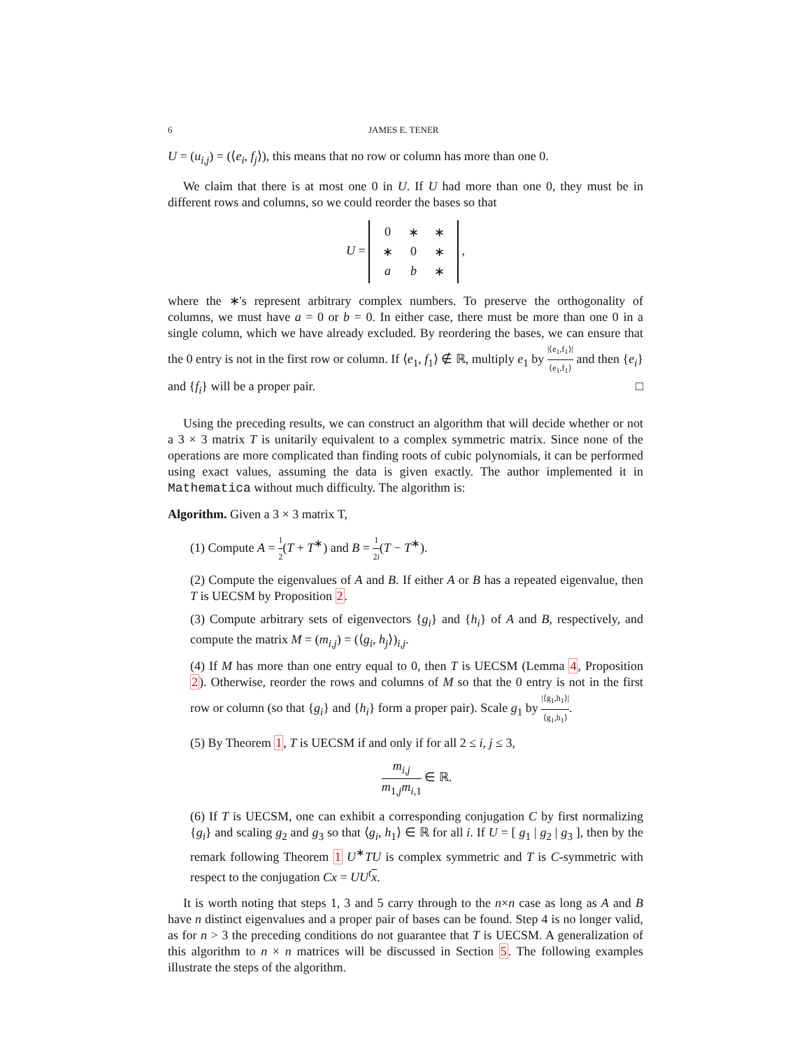6 JAMES E. TENER
U = (u<sub>i,j</sub>) = (⟨e<sub>i</sub>, f<sub>j</sub>⟩), this means that no row or column has more than one 0.
We claim that there is at most one 0 in U. If U had more than one 0, they must be in different rows and columns, so we could reorder the bases so that
U =
| 0 | ∗ | ∗ |
| ∗ | 0 | ∗ |
| a | b | ∗ |
,
where the ∗'s represent arbitrary complex numbers. To preserve the orthogonality of columns, we must have a = 0 or b = 0. In either case, there must be more than one 0 in a single column, which we have already excluded. By reordering the bases, we can ensure that the 0 entry is not in the first row or column. If ⟨e<sub>1</sub>, f<sub>1</sub>⟩ ∉ ℝ, multiply e<sub>1</sub> by |⟨e<sub>1</sub>,f<sub>1</sub>⟩| ⟨e<sub>1</sub>,f<sub>1</sub>⟩ and then {e<sub>i</sub>} and {f<sub>i</sub>} will be a proper pair. □
Using the preceding results, we can construct an algorithm that will decide whether or not a 3 × 3 matrix T is unitarily equivalent to a complex symmetric matrix. Since none of the operations are more complicated than finding roots of cubic polynomials, it can be performed using exact values, assuming the data is given exactly. The author implemented it in Mathematica without much difficulty. The algorithm is:
Algorithm. Given a 3 × 3 matrix T,
(1) Compute A = 1 2(T + T<sup>∗</sup>) and B = 1 2i(T − T<sup>∗</sup>).
(2) Compute the eigenvalues of A and B. If either A or B has a repeated eigenvalue, then T is UECSM by Proposition 2.
(3) Compute arbitrary sets of eigenvectors {g<sub>i</sub>} and {h<sub>i</sub>} of A and B, respectively, and compute the matrix M = (m<sub>i,j</sub>) = (⟨g<sub>i</sub>, h<sub>j</sub>⟩)<sub>i,j</sub>.
(4) If M has more than one entry equal to 0, then T is UECSM (Lemma 4, Proposition 2). Otherwise, reorder the rows and columns of M so that the 0 entry is not in the first row or column (so that {g<sub>i</sub>} and {h<sub>i</sub>} form a proper pair). Scale g<sub>1</sub> by |⟨g<sub>1</sub>,h<sub>1</sub>⟩| ⟨g<sub>1</sub>,h<sub>1</sub>⟩.
(5) By Theorem 1, T is UECSM if and only if for all 2 ≤ i, j ≤ 3,
m<sub>i,j</sub> m<sub>1,j</sub>m<sub>i,1</sub> ∈ ℝ.
(6) If T is UECSM, one can exhibit a corresponding conjugation C by first normalizing {g<sub>i</sub>} and scaling g<sub>2</sub> and g<sub>3</sub> so that ⟨g<sub>i</sub>, h<sub>1</sub>⟩ ∈ ℝ for all i. If U = [ g<sub>1</sub> | g<sub>2</sub> | g<sub>3</sub> ], then by the remark following Theorem 1 U<sup>∗</sup>TU is complex symmetric and T is C-symmetric with respect to the conjugation Cx = UU<sup>t</sup> x.
It is worth noting that steps 1, 3 and 5 carry through to the n×n case as long as A and B have n distinct eigenvalues and a proper pair of bases can be found. Step 4 is no longer valid, as for n > 3 the preceding conditions do not guarantee that T is UECSM. A generalization of this algorithm to n × n matrices will be discussed in Section 5. The following examples illustrate the steps of the algorithm.